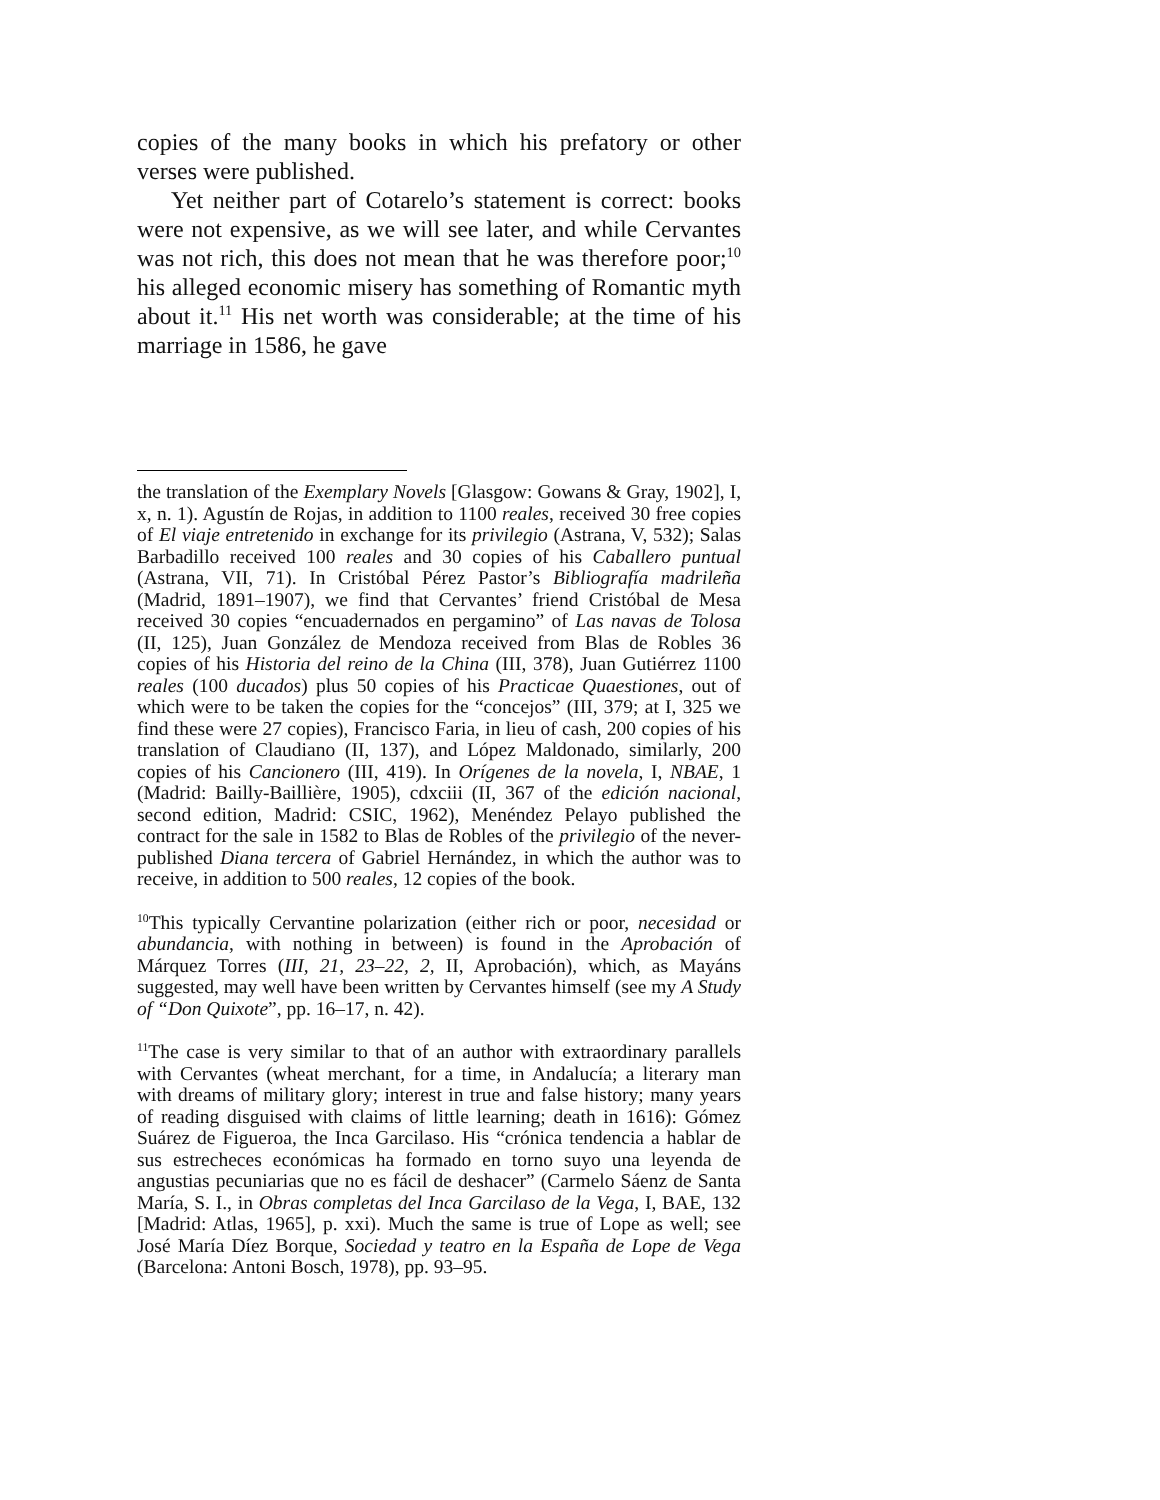copies of the many books in which his prefatory or other verses were published.
Yet neither part of Cotarelo’s statement is correct: books were not expensive, as we will see later, and while Cervantes was not rich, this does not mean that he was therefore poor;<sup>10</sup> his alleged economic misery has something of Romantic myth about it.<sup>11</sup> His net worth was considerable; at the time of his marriage in 1586, he gave
the translation of the Exemplary Novels [Glasgow: Gowans & Gray, 1902], I, x, n. 1). Agustín de Rojas, in addition to 1100 reales, received 30 free copies of El viaje entretenido in exchange for its privilegio (Astrana, V, 532); Salas Barbadillo received 100 reales and 30 copies of his Caballero puntual (Astrana, VII, 71). In Cristóbal Pérez Pastor’s Bibliografía madrileña (Madrid, 1891–1907), we find that Cervantes’ friend Cristóbal de Mesa received 30 copies “encuadernados en pergamino” of Las navas de Tolosa (II, 125), Juan González de Mendoza received from Blas de Robles 36 copies of his Historia del reino de la China (III, 378), Juan Gutiérrez 1100 reales (100 ducados) plus 50 copies of his Practicae Quaestiones, out of which were to be taken the copies for the “concejos” (III, 379; at I, 325 we find these were 27 copies), Francisco Faria, in lieu of cash, 200 copies of his translation of Claudiano (II, 137), and López Maldonado, similarly, 200 copies of his Cancionero (III, 419). In Orígenes de la novela, I, NBAE, 1 (Madrid: Bailly-Baillière, 1905), cdxciii (II, 367 of the edición nacional, second edition, Madrid: CSIC, 1962), Menéndez Pelayo published the contract for the sale in 1582 to Blas de Robles of the privilegio of the never-published Diana tercera of Gabriel Hernández, in which the author was to receive, in addition to 500 reales, 12 copies of the book.
<sup>10</sup> This typically Cervantine polarization (either rich or poor, necesidad or abundancia, with nothing in between) is found in the Aprobación of Márquez Torres (III, 21, 23–22, 2, II, Aprobación), which, as Mayáns suggested, may well have been written by Cervantes himself (see my A Study of “Don Quixote”, pp. 16–17, n. 42).
<sup>11</sup> The case is very similar to that of an author with extraordinary parallels with Cervantes (wheat merchant, for a time, in Andalucía; a literary man with dreams of military glory; interest in true and false history; many years of reading disguised with claims of little learning; death in 1616): Gómez Suárez de Figueroa, the Inca Garcilaso. His “crónica tendencia a hablar de sus estrecheces económicas ha formado en torno suyo una leyenda de angustias pecuniarias que no es fácil de deshacer” (Carmelo Sáenz de Santa María, S. I., in Obras completas del Inca Garcilaso de la Vega, I, BAE, 132 [Madrid: Atlas, 1965], p. xxi). Much the same is true of Lope as well; see José María Díez Borque, Sociedad y teatro en la España de Lope de Vega (Barcelona: Antoni Bosch, 1978), pp. 93–95.